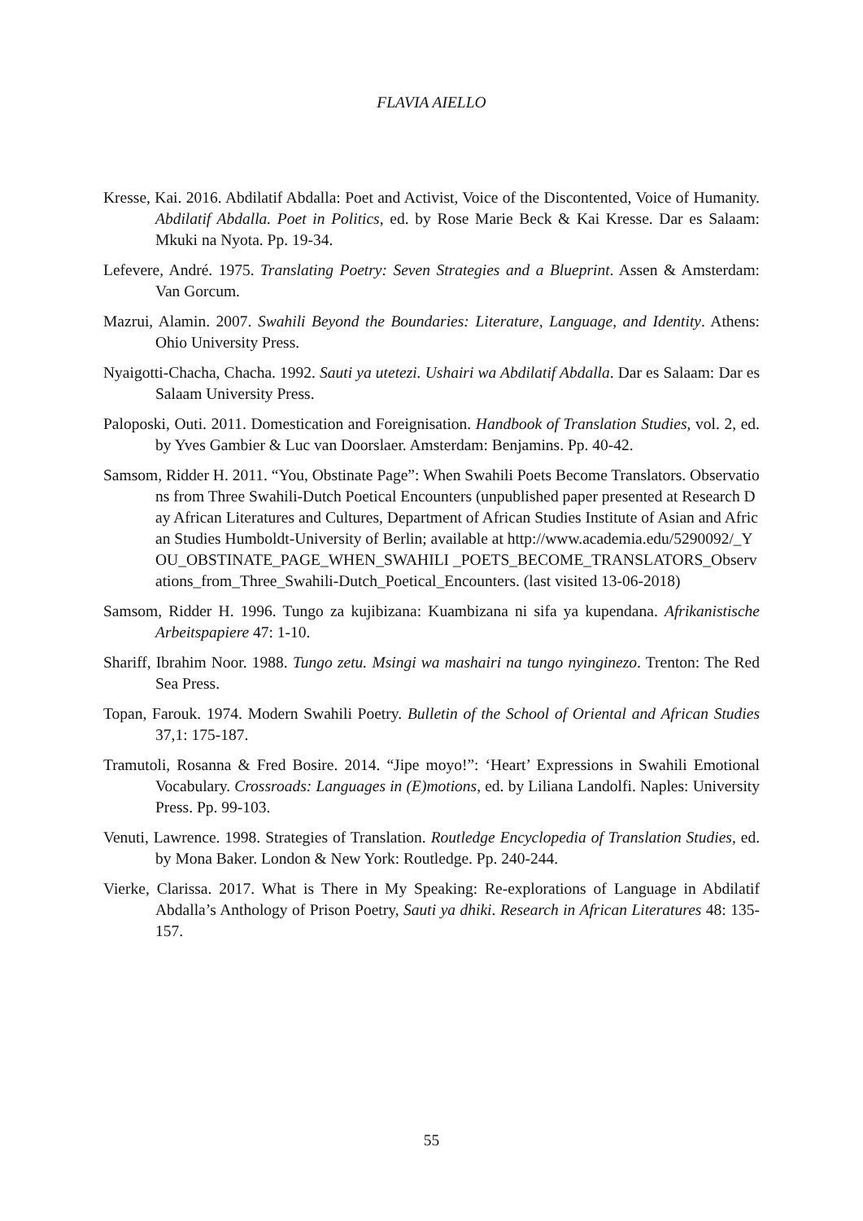FLAVIA AIELLO
Kresse, Kai. 2016. Abdilatif Abdalla: Poet and Activist, Voice of the Discontented, Voice of Humanity. Abdilatif Abdalla. Poet in Politics, ed. by Rose Marie Beck & Kai Kresse. Dar es Salaam: Mkuki na Nyota. Pp. 19-34.
Lefevere, André. 1975. Translating Poetry: Seven Strategies and a Blueprint. Assen & Amsterdam: Van Gorcum.
Mazrui, Alamin. 2007. Swahili Beyond the Boundaries: Literature, Language, and Identity. Athens: Ohio University Press.
Nyaigotti-Chacha, Chacha. 1992. Sauti ya utetezi. Ushairi wa Abdilatif Abdalla. Dar es Salaam: Dar es Salaam University Press.
Paloposki, Outi. 2011. Domestication and Foreignisation. Handbook of Translation Studies, vol. 2, ed. by Yves Gambier & Luc van Doorslaer. Amsterdam: Benjamins. Pp. 40-42.
Samsom, Ridder H. 2011. “You, Obstinate Page”: When Swahili Poets Become Translators. Observations from Three Swahili-Dutch Poetical Encounters (unpublished paper presented at Research Day African Literatures and Cultures, Department of African Studies Institute of Asian and African Studies Humboldt-University of Berlin; available at http://www.academia.edu/5290092/_YOU_OBSTINATE_PAGE_WHEN_SWAHILI _POETS_BECOME_TRANSLATORS_Observations_from_Three_Swahili-Dutch_Poetical_Encounters. (last visited 13-06-2018)
Samsom, Ridder H. 1996. Tungo za kujibizana: Kuambizana ni sifa ya kupendana. Afrikanistische Arbeitspapiere 47: 1-10.
Shariff, Ibrahim Noor. 1988. Tungo zetu. Msingi wa mashairi na tungo nyinginezo. Trenton: The Red Sea Press.
Topan, Farouk. 1974. Modern Swahili Poetry. Bulletin of the School of Oriental and African Studies 37,1: 175-187.
Tramutoli, Rosanna & Fred Bosire. 2014. “Jipe moyo!”: ‘Heart’ Expressions in Swahili Emotional Vocabulary. Crossroads: Languages in (E)motions, ed. by Liliana Landolfi. Naples: University Press. Pp. 99-103.
Venuti, Lawrence. 1998. Strategies of Translation. Routledge Encyclopedia of Translation Studies, ed. by Mona Baker. London & New York: Routledge. Pp. 240-244.
Vierke, Clarissa. 2017. What is There in My Speaking: Re-explorations of Language in Abdilatif Abdalla’s Anthology of Prison Poetry, Sauti ya dhiki. Research in African Literatures 48: 135-157.
55